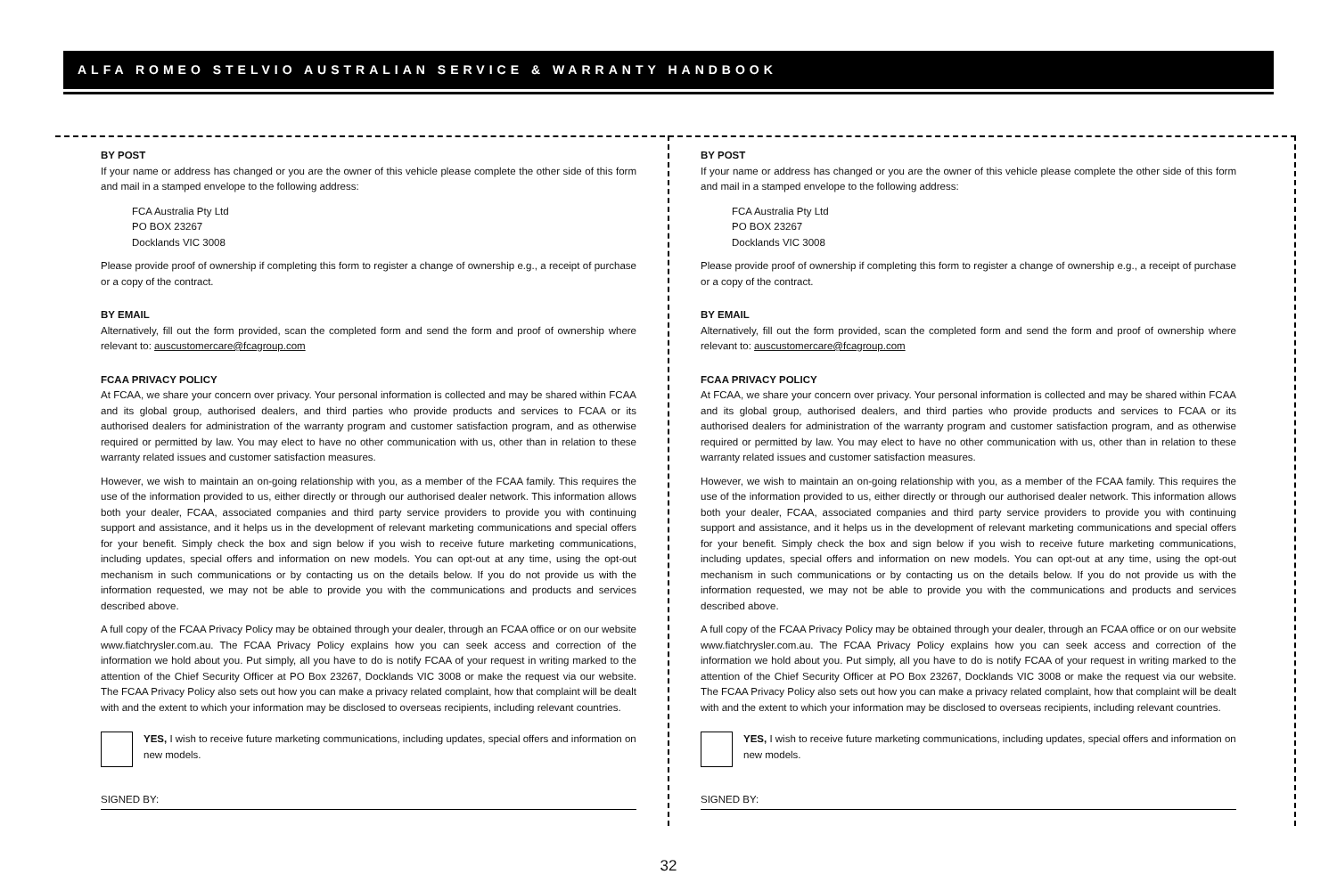ALFA ROMEO STELVIO AUSTRALIAN SERVICE & WARRANTY HANDBOOK
BY POST
If your name or address has changed or you are the owner of this vehicle please complete the other side of this form and mail in a stamped envelope to the following address:
FCA Australia Pty Ltd
PO BOX 23267
Docklands VIC 3008
Please provide proof of ownership if completing this form to register a change of ownership e.g., a receipt of purchase or a copy of the contract.
BY EMAIL
Alternatively, fill out the form provided, scan the completed form and send the form and proof of ownership where relevant to: auscustomercare@fcagroup.com
FCAA PRIVACY POLICY
At FCAA, we share your concern over privacy. Your personal information is collected and may be shared within FCAA and its global group, authorised dealers, and third parties who provide products and services to FCAA or its authorised dealers for administration of the warranty program and customer satisfaction program, and as otherwise required or permitted by law. You may elect to have no other communication with us, other than in relation to these warranty related issues and customer satisfaction measures.
However, we wish to maintain an on-going relationship with you, as a member of the FCAA family. This requires the use of the information provided to us, either directly or through our authorised dealer network. This information allows both your dealer, FCAA, associated companies and third party service providers to provide you with continuing support and assistance, and it helps us in the development of relevant marketing communications and special offers for your benefit. Simply check the box and sign below if you wish to receive future marketing communications, including updates, special offers and information on new models. You can opt-out at any time, using the opt-out mechanism in such communications or by contacting us on the details below. If you do not provide us with the information requested, we may not be able to provide you with the communications and products and services described above.
A full copy of the FCAA Privacy Policy may be obtained through your dealer, through an FCAA office or on our website www.fiatchrysler.com.au. The FCAA Privacy Policy explains how you can seek access and correction of the information we hold about you. Put simply, all you have to do is notify FCAA of your request in writing marked to the attention of the Chief Security Officer at PO Box 23267, Docklands VIC 3008 or make the request via our website. The FCAA Privacy Policy also sets out how you can make a privacy related complaint, how that complaint will be dealt with and the extent to which your information may be disclosed to overseas recipients, including relevant countries.
YES, I wish to receive future marketing communications, including updates, special offers and information on new models.
SIGNED BY:
BY POST
If your name or address has changed or you are the owner of this vehicle please complete the other side of this form and mail in a stamped envelope to the following address:
FCA Australia Pty Ltd
PO BOX 23267
Docklands VIC 3008
Please provide proof of ownership if completing this form to register a change of ownership e.g., a receipt of purchase or a copy of the contract.
BY EMAIL
Alternatively, fill out the form provided, scan the completed form and send the form and proof of ownership where relevant to: auscustomercare@fcagroup.com
FCAA PRIVACY POLICY
At FCAA, we share your concern over privacy. Your personal information is collected and may be shared within FCAA and its global group, authorised dealers, and third parties who provide products and services to FCAA or its authorised dealers for administration of the warranty program and customer satisfaction program, and as otherwise required or permitted by law. You may elect to have no other communication with us, other than in relation to these warranty related issues and customer satisfaction measures.
However, we wish to maintain an on-going relationship with you, as a member of the FCAA family. This requires the use of the information provided to us, either directly or through our authorised dealer network. This information allows both your dealer, FCAA, associated companies and third party service providers to provide you with continuing support and assistance, and it helps us in the development of relevant marketing communications and special offers for your benefit. Simply check the box and sign below if you wish to receive future marketing communications, including updates, special offers and information on new models. You can opt-out at any time, using the opt-out mechanism in such communications or by contacting us on the details below. If you do not provide us with the information requested, we may not be able to provide you with the communications and products and services described above.
A full copy of the FCAA Privacy Policy may be obtained through your dealer, through an FCAA office or on our website www.fiatchrysler.com.au. The FCAA Privacy Policy explains how you can seek access and correction of the information we hold about you. Put simply, all you have to do is notify FCAA of your request in writing marked to the attention of the Chief Security Officer at PO Box 23267, Docklands VIC 3008 or make the request via our website. The FCAA Privacy Policy also sets out how you can make a privacy related complaint, how that complaint will be dealt with and the extent to which your information may be disclosed to overseas recipients, including relevant countries.
YES, I wish to receive future marketing communications, including updates, special offers and information on new models.
SIGNED BY:
32